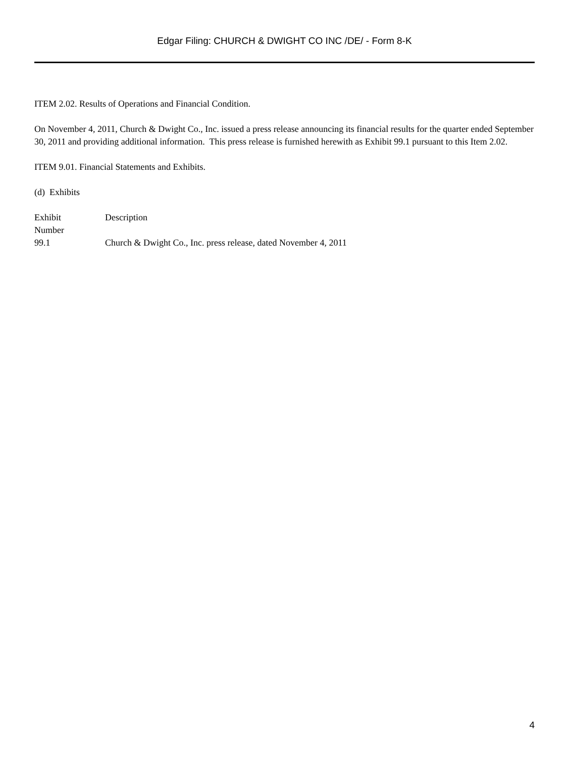Edgar Filing: CHURCH & DWIGHT CO INC /DE/ - Form 8-K
ITEM 2.02. Results of Operations and Financial Condition.
On November 4, 2011, Church & Dwight Co., Inc. issued a press release announcing its financial results for the quarter ended September 30, 2011 and providing additional information. This press release is furnished herewith as Exhibit 99.1 pursuant to this Item 2.02.
ITEM 9.01. Financial Statements and Exhibits.
(d) Exhibits
| Exhibit Number | Description |
| --- | --- |
| 99.1 | Church & Dwight Co., Inc. press release, dated November 4, 2011 |
4